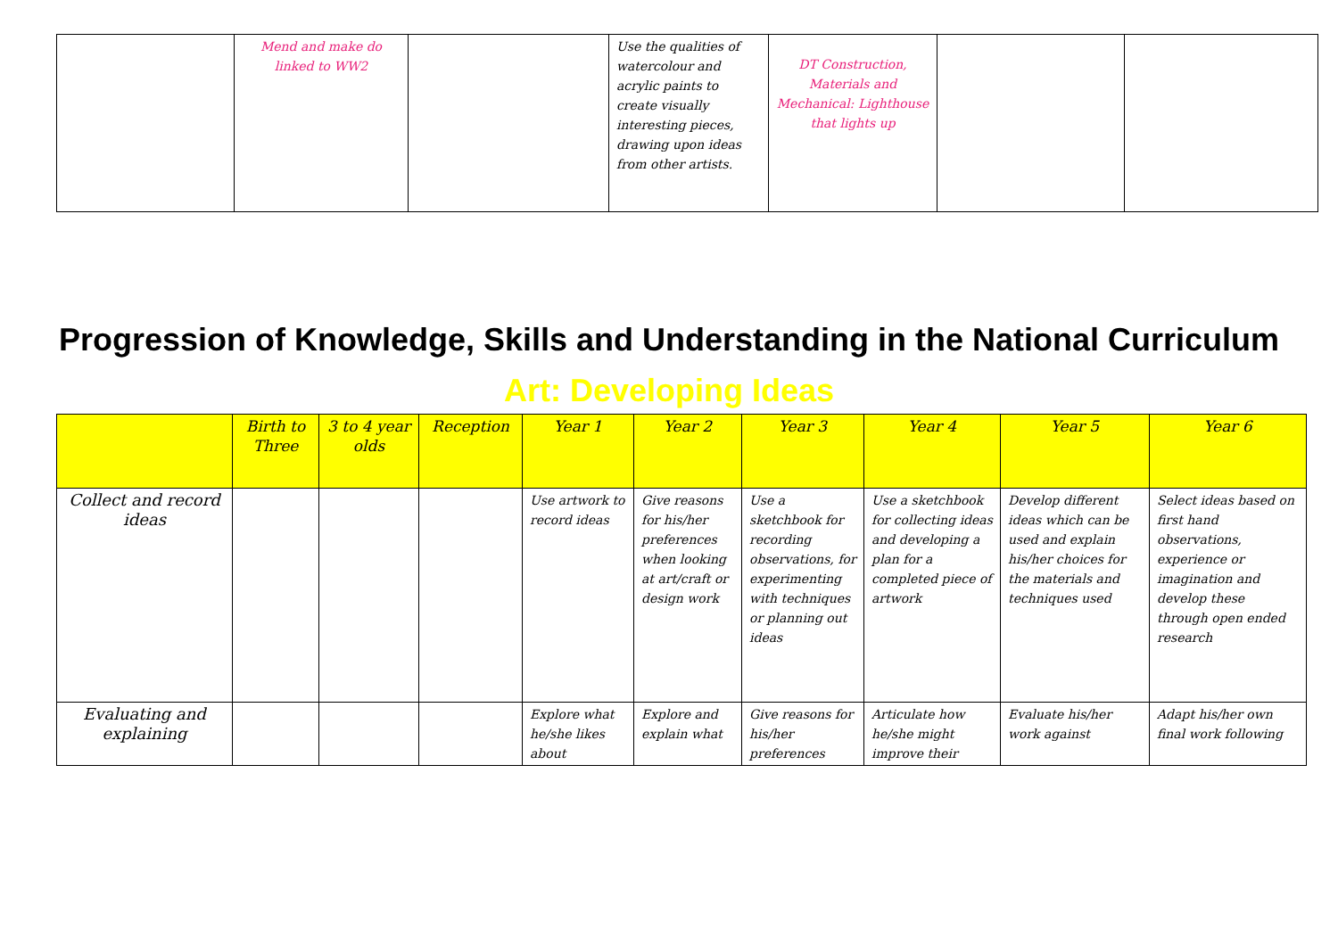| | Mend and make do linked to WW2 | | Use the qualities of watercolour and acrylic paints to create visually interesting pieces, drawing upon ideas from other artists. | DT Construction, Materials and Mechanical: Lighthouse that lights up | | |
Progression of Knowledge, Skills and Understanding in the National Curriculum
Art: Developing Ideas
| | Birth to Three | 3 to 4 year olds | Reception | Year 1 | Year 2 | Year 3 | Year 4 | Year 5 | Year 6 |
| --- | --- | --- | --- | --- | --- | --- | --- | --- | --- |
| Collect and record ideas | | | | Use artwork to record ideas | Give reasons for his/her preferences when looking at art/craft or design work | Use a sketchbook for recording observations, for experimenting with techniques or planning out ideas | Use a sketchbook for collecting ideas and developing a plan for a completed piece of artwork | Develop different ideas which can be used and explain his/her choices for the materials and techniques used | Select ideas based on first hand observations, experience or imagination and develop these through open ended research |
| Evaluating and explaining | | | | Explore what he/she likes about | Explore and explain what | Give reasons for his/her preferences | Articulate how he/she might improve their | Evaluate his/her work against | Adapt his/her own final work following |